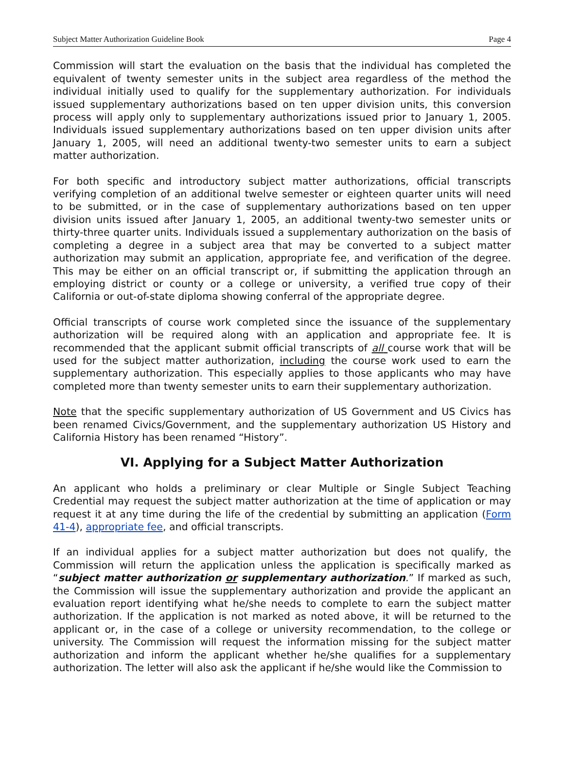Subject Matter Authorization Guideline Book Page 4
Commission will start the evaluation on the basis that the individual has completed the equivalent of twenty semester units in the subject area regardless of the method the individual initially used to qualify for the supplementary authorization. For individuals issued supplementary authorizations based on ten upper division units, this conversion process will apply only to supplementary authorizations issued prior to January 1, 2005. Individuals issued supplementary authorizations based on ten upper division units after January 1, 2005, will need an additional twenty-two semester units to earn a subject matter authorization.
For both specific and introductory subject matter authorizations, official transcripts verifying completion of an additional twelve semester or eighteen quarter units will need to be submitted, or in the case of supplementary authorizations based on ten upper division units issued after January 1, 2005, an additional twenty-two semester units or thirty-three quarter units. Individuals issued a supplementary authorization on the basis of completing a degree in a subject area that may be converted to a subject matter authorization may submit an application, appropriate fee, and verification of the degree. This may be either on an official transcript or, if submitting the application through an employing district or county or a college or university, a verified true copy of their California or out-of-state diploma showing conferral of the appropriate degree.
Official transcripts of course work completed since the issuance of the supplementary authorization will be required along with an application and appropriate fee. It is recommended that the applicant submit official transcripts of all course work that will be used for the subject matter authorization, including the course work used to earn the supplementary authorization. This especially applies to those applicants who may have completed more than twenty semester units to earn their supplementary authorization.
Note that the specific supplementary authorization of US Government and US Civics has been renamed Civics/Government, and the supplementary authorization US History and California History has been renamed “History”.
VI. Applying for a Subject Matter Authorization
An applicant who holds a preliminary or clear Multiple or Single Subject Teaching Credential may request the subject matter authorization at the time of application or may request it at any time during the life of the credential by submitting an application (Form 41-4), appropriate fee, and official transcripts.
If an individual applies for a subject matter authorization but does not qualify, the Commission will return the application unless the application is specifically marked as “subject matter authorization or supplementary authorization.” If marked as such, the Commission will issue the supplementary authorization and provide the applicant an evaluation report identifying what he/she needs to complete to earn the subject matter authorization. If the application is not marked as noted above, it will be returned to the applicant or, in the case of a college or university recommendation, to the college or university. The Commission will request the information missing for the subject matter authorization and inform the applicant whether he/she qualifies for a supplementary authorization. The letter will also ask the applicant if he/she would like the Commission to